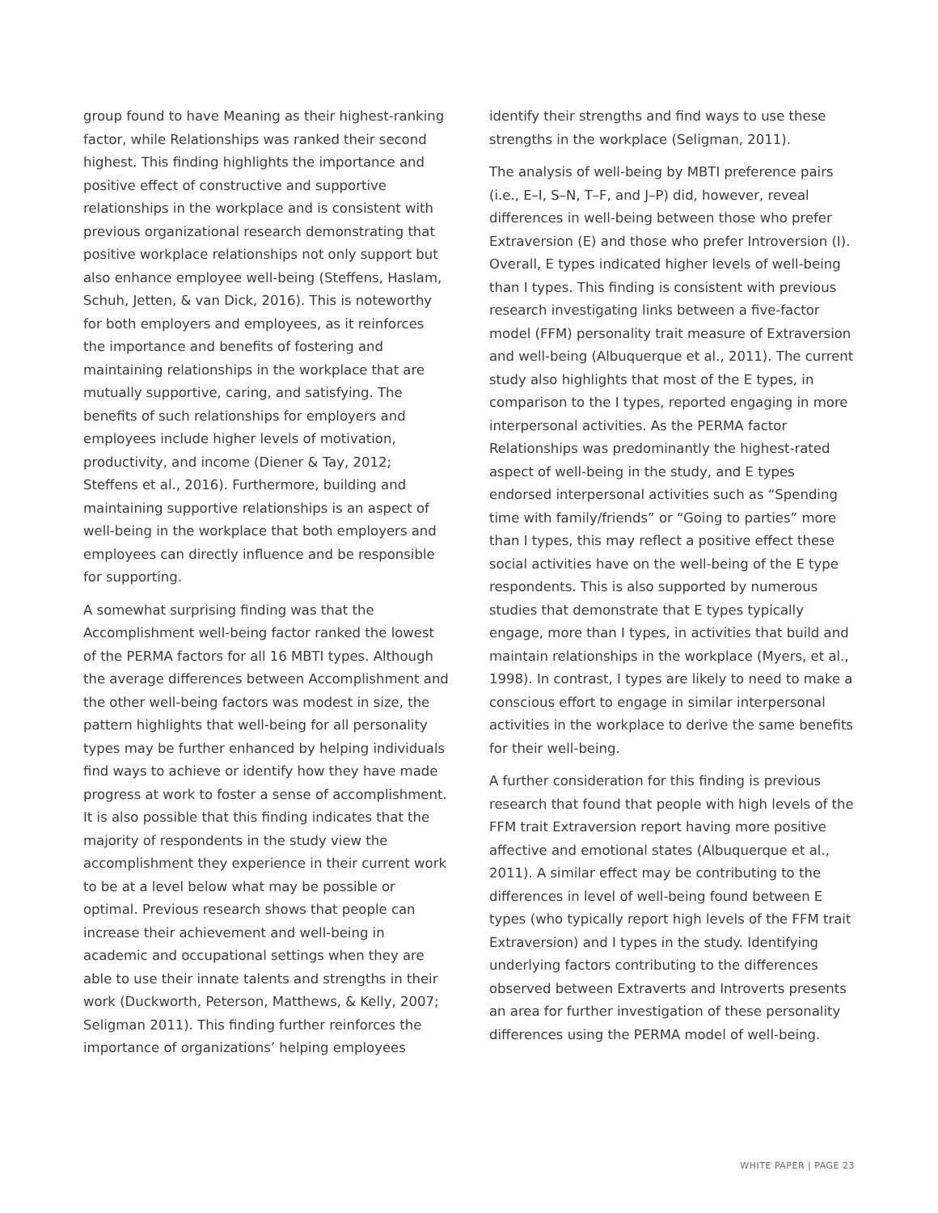group found to have Meaning as their highest-ranking factor, while Relationships was ranked their second highest. This finding highlights the importance and positive effect of constructive and supportive relationships in the workplace and is consistent with previous organizational research demonstrating that positive workplace relationships not only support but also enhance employee well-being (Steffens, Haslam, Schuh, Jetten, & van Dick, 2016). This is noteworthy for both employers and employees, as it reinforces the importance and benefits of fostering and maintaining relationships in the workplace that are mutually supportive, caring, and satisfying. The benefits of such relationships for employers and employees include higher levels of motivation, productivity, and income (Diener & Tay, 2012; Steffens et al., 2016). Furthermore, building and maintaining supportive relationships is an aspect of well-being in the workplace that both employers and employees can directly influence and be responsible for supporting.
A somewhat surprising finding was that the Accomplishment well-being factor ranked the lowest of the PERMA factors for all 16 MBTI types. Although the average differences between Accomplishment and the other well-being factors was modest in size, the pattern highlights that well-being for all personality types may be further enhanced by helping individuals find ways to achieve or identify how they have made progress at work to foster a sense of accomplishment. It is also possible that this finding indicates that the majority of respondents in the study view the accomplishment they experience in their current work to be at a level below what may be possible or optimal. Previous research shows that people can increase their achievement and well-being in academic and occupational settings when they are able to use their innate talents and strengths in their work (Duckworth, Peterson, Matthews, & Kelly, 2007; Seligman 2011). This finding further reinforces the importance of organizations’ helping employees
identify their strengths and find ways to use these strengths in the workplace (Seligman, 2011).
The analysis of well-being by MBTI preference pairs (i.e., E–I, S–N, T–F, and J–P) did, however, reveal differences in well-being between those who prefer Extraversion (E) and those who prefer Introversion (I). Overall, E types indicated higher levels of well-being than I types. This finding is consistent with previous research investigating links between a five-factor model (FFM) personality trait measure of Extraversion and well-being (Albuquerque et al., 2011). The current study also highlights that most of the E types, in comparison to the I types, reported engaging in more interpersonal activities. As the PERMA factor Relationships was predominantly the highest-rated aspect of well-being in the study, and E types endorsed interpersonal activities such as “Spending time with family/friends” or “Going to parties” more than I types, this may reflect a positive effect these social activities have on the well-being of the E type respondents. This is also supported by numerous studies that demonstrate that E types typically engage, more than I types, in activities that build and maintain relationships in the workplace (Myers, et al., 1998). In contrast, I types are likely to need to make a conscious effort to engage in similar interpersonal activities in the workplace to derive the same benefits for their well-being.
A further consideration for this finding is previous research that found that people with high levels of the FFM trait Extraversion report having more positive affective and emotional states (Albuquerque et al., 2011). A similar effect may be contributing to the differences in level of well-being found between E types (who typically report high levels of the FFM trait Extraversion) and I types in the study. Identifying underlying factors contributing to the differences observed between Extraverts and Introverts presents an area for further investigation of these personality differences using the PERMA model of well-being.
WHITE PAPER | PAGE 23